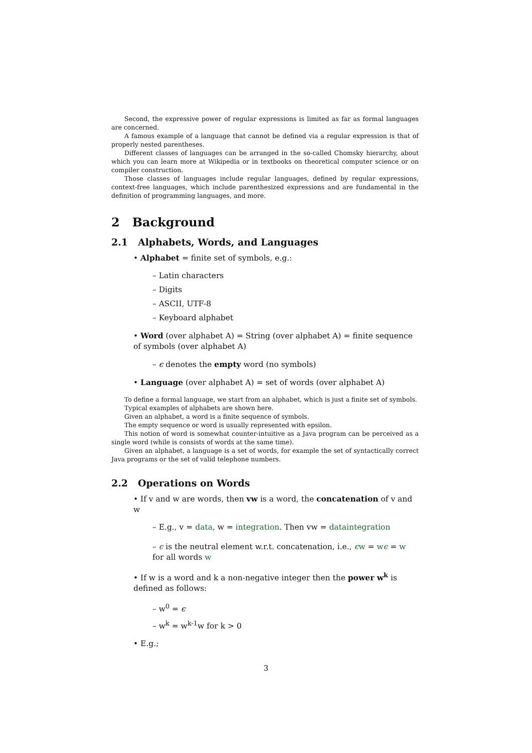Second, the expressive power of regular expressions is limited as far as formal languages are concerned.
A famous example of a language that cannot be defined via a regular expression is that of properly nested parentheses.
Different classes of languages can be arranged in the so-called Chomsky hierarchy, about which you can learn more at Wikipedia or in textbooks on theoretical computer science or on compiler construction.
Those classes of languages include regular languages, defined by regular expressions, context-free languages, which include parenthesized expressions and are fundamental in the definition of programming languages, and more.
2 Background
2.1 Alphabets, Words, and Languages
• Alphabet = finite set of symbols, e.g.:
– Latin characters
– Digits
– ASCII, UTF-8
– Keyboard alphabet
• Word (over alphabet A) = String (over alphabet A) = finite sequence of symbols (over alphabet A)
– ϵ denotes the empty word (no symbols)
• Language (over alphabet A) = set of words (over alphabet A)
To define a formal language, we start from an alphabet, which is just a finite set of symbols.
Typical examples of alphabets are shown here.
Given an alphabet, a word is a finite sequence of symbols.
The empty sequence or word is usually represented with epsilon.
This notion of word is somewhat counter-intuitive as a Java program can be perceived as a single word (while is consists of words at the same time).
Given an alphabet, a language is a set of words, for example the set of syntactically correct Java programs or the set of valid telephone numbers.
2.2 Operations on Words
• If v and w are words, then vw is a word, the concatenation of v and w
– E.g., v = data, w = integration. Then vw = dataintegration
– ϵ is the neutral element w.r.t. concatenation, i.e., ϵw = wϵ = w for all words w
• If w is a word and k a non-negative integer then the power w<sup>k</sup> is defined as follows:
– w<sup>0</sup> = ϵ
– w<sup>k</sup> = w<sup>k-1</sup>w for k > 0
• E.g.;
3